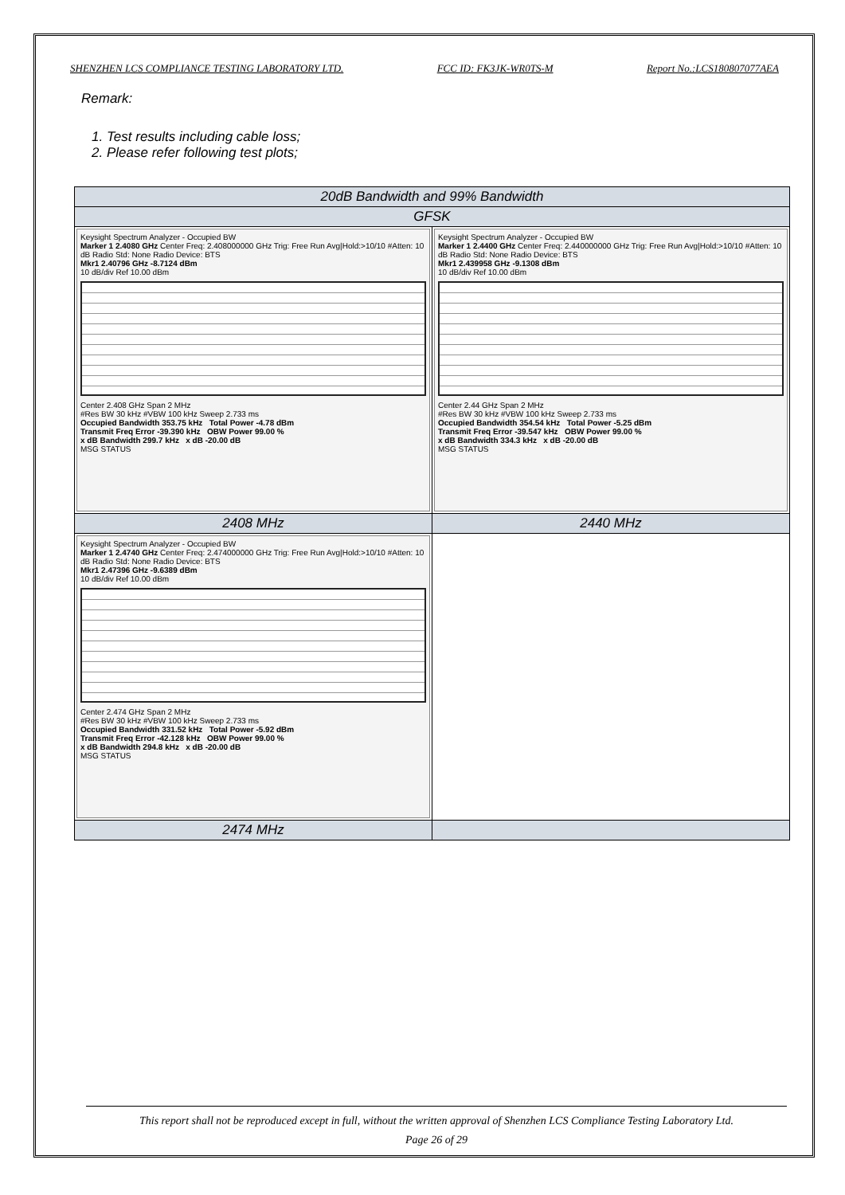SHENZHEN LCS COMPLIANCE TESTING LABORATORY LTD. FCC ID: FK3JK-WR0TS-M Report No.:LCS180807077AEA
Remark:
1. Test results including cable loss;
2. Please refer following test plots;
| 20dB Bandwidth and 99% Bandwidth | |
| GFSK | |
| Keysight Spectrum Analyzer - Occupied BW Marker 1 2.4080 GHz Center Freq: 2.408000000 GHz Trig: Free Run Avg/Hold:>10/10 #Atten: 10 dB Radio Std: None Radio Device: BTS Mkr1 2.40796 GHz -8.7124 dBm 10 dB/div Ref 10.00 dBm Center 2.408 GHz Span 2 MHz #Res BW 30 kHz #VBW 100 kHz Sweep 2.733 ms Occupied Bandwidth 353.75 kHz Total Power -4.78 dBm Transmit Freq Error -39.390 kHz OBW Power 99.00 % x dB Bandwidth 299.7 kHz x dB -20.00 dB MSG STATUS | Keysight Spectrum Analyzer - Occupied BW Marker 1 2.4400 GHz Center Freq: 2.440000000 GHz Trig: Free Run Avg/Hold:>10/10 #Atten: 10 dB Radio Std: None Radio Device: BTS Mkr1 2.439958 GHz -9.1308 dBm 10 dB/div Ref 10.00 dBm Center 2.44 GHz Span 2 MHz #Res BW 30 kHz #VBW 100 kHz Sweep 2.733 ms Occupied Bandwidth 354.54 kHz Total Power -5.25 dBm Transmit Freq Error -39.547 kHz OBW Power 99.00 % x dB Bandwidth 334.3 kHz x dB -20.00 dB MSG STATUS |
| 2408 MHz | 2440 MHz |
| Keysight Spectrum Analyzer - Occupied BW Marker 1 2.4740 GHz Center Freq: 2.474000000 GHz Trig: Free Run Avg/Hold:>10/10 #Atten: 10 dB Radio Std: None Radio Device: BTS Mkr1 2.47396 GHz -9.6389 dBm 10 dB/div Ref 10.00 dBm Center 2.474 GHz Span 2 MHz #Res BW 30 kHz #VBW 100 kHz Sweep 2.733 ms Occupied Bandwidth 331.52 kHz Total Power -5.92 dBm Transmit Freq Error -42.128 kHz OBW Power 99.00 % x dB Bandwidth 294.8 kHz x dB -20.00 dB MSG STATUS | |
| 2474 MHz | |
This report shall not be reproduced except in full, without the written approval of Shenzhen LCS Compliance Testing Laboratory Ltd.
Page 26 of 29